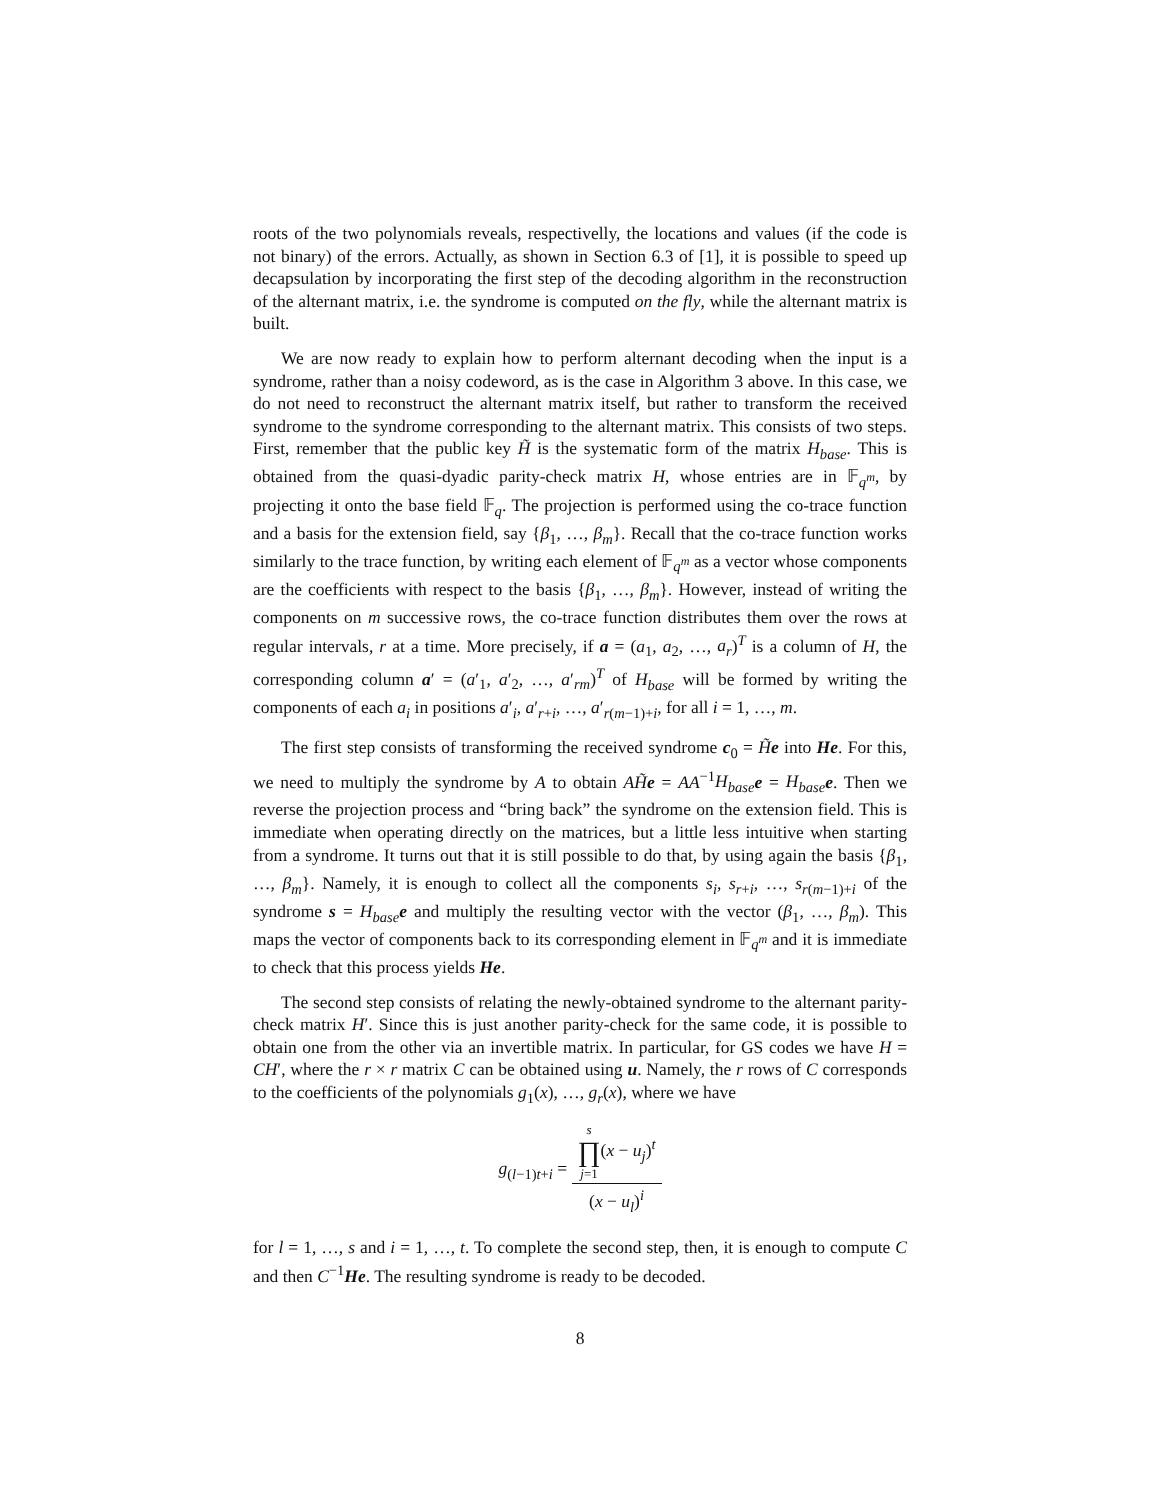roots of the two polynomials reveals, respectivelly, the locations and values (if the code is not binary) of the errors. Actually, as shown in Section 6.3 of [1], it is possible to speed up decapsulation by incorporating the first step of the decoding algorithm in the reconstruction of the alternant matrix, i.e. the syndrome is computed on the fly, while the alternant matrix is built.
We are now ready to explain how to perform alternant decoding when the input is a syndrome, rather than a noisy codeword, as is the case in Algorithm 3 above. In this case, we do not need to reconstruct the alternant matrix itself, but rather to transform the received syndrome to the syndrome corresponding to the alternant matrix. This consists of two steps. First, remember that the public key H̃ is the systematic form of the matrix H<sub>base</sub>. This is obtained from the quasi-dyadic parity-check matrix H, whose entries are in 𝔽<sub>q<sup>m</sup></sub>, by projecting it onto the base field 𝔽<sub>q</sub>. The projection is performed using the co-trace function and a basis for the extension field, say {β<sub>1</sub>, …, β<sub>m</sub>}. Recall that the co-trace function works similarly to the trace function, by writing each element of 𝔽<sub>q<sup>m</sup></sub> as a vector whose components are the coefficients with respect to the basis {β<sub>1</sub>, …, β<sub>m</sub>}. However, instead of writing the components on m successive rows, the co-trace function distributes them over the rows at regular intervals, r at a time. More precisely, if a = (a<sub>1</sub>, a<sub>2</sub>, …, a<sub>r</sub>)<sup>T</sup> is a column of H, the corresponding column a′ = (a′<sub>1</sub>, a′<sub>2</sub>, …, a′<sub>rm</sub>)<sup>T</sup> of H<sub>base</sub> will be formed by writing the components of each a<sub>i</sub> in positions a′<sub>i</sub>, a′<sub>r+i</sub>, …, a′<sub>r(m−1)+i</sub>, for all i = 1, …, m.
The first step consists of transforming the received syndrome c<sub>0</sub> = H̃e into He. For this, we need to multiply the syndrome by A to obtain AH̃e = AA<sup>−1</sup>H<sub>base</sub> e = H<sub>base</sub> e. Then we reverse the projection process and “bring back” the syndrome on the extension field. This is immediate when operating directly on the matrices, but a little less intuitive when starting from a syndrome. It turns out that it is still possible to do that, by using again the basis {β<sub>1</sub>, …, β<sub>m</sub>}. Namely, it is enough to collect all the components s<sub>i</sub>, s<sub>r+i</sub>, …, s<sub>r(m−1)+i</sub> of the syndrome s = H<sub>base</sub> e and multiply the resulting vector with the vector (β<sub>1</sub>, …, β<sub>m</sub>). This maps the vector of components back to its corresponding element in 𝔽<sub>q<sup>m</sup></sub> and it is immediate to check that this process yields He.
The second step consists of relating the newly-obtained syndrome to the alternant parity-check matrix H′. Since this is just another parity-check for the same code, it is possible to obtain one from the other via an invertible matrix. In particular, for GS codes we have H = CH′, where the r × r matrix C can be obtained using u. Namely, the r rows of C corresponds to the coefficients of the polynomials g<sub>1</sub>(x), …, g<sub>r</sub>(x), where we have
g<sub>(l−1)t+i</sub> =
s
∏
j=1(x − u<sub>j</sub>)<sup>t</sup>
(x − u<sub>l</sub>)<sup>i</sup>
for l = 1, …, s and i = 1, …, t. To complete the second step, then, it is enough to compute C and then C<sup>−1</sup>He. The resulting syndrome is ready to be decoded.
8